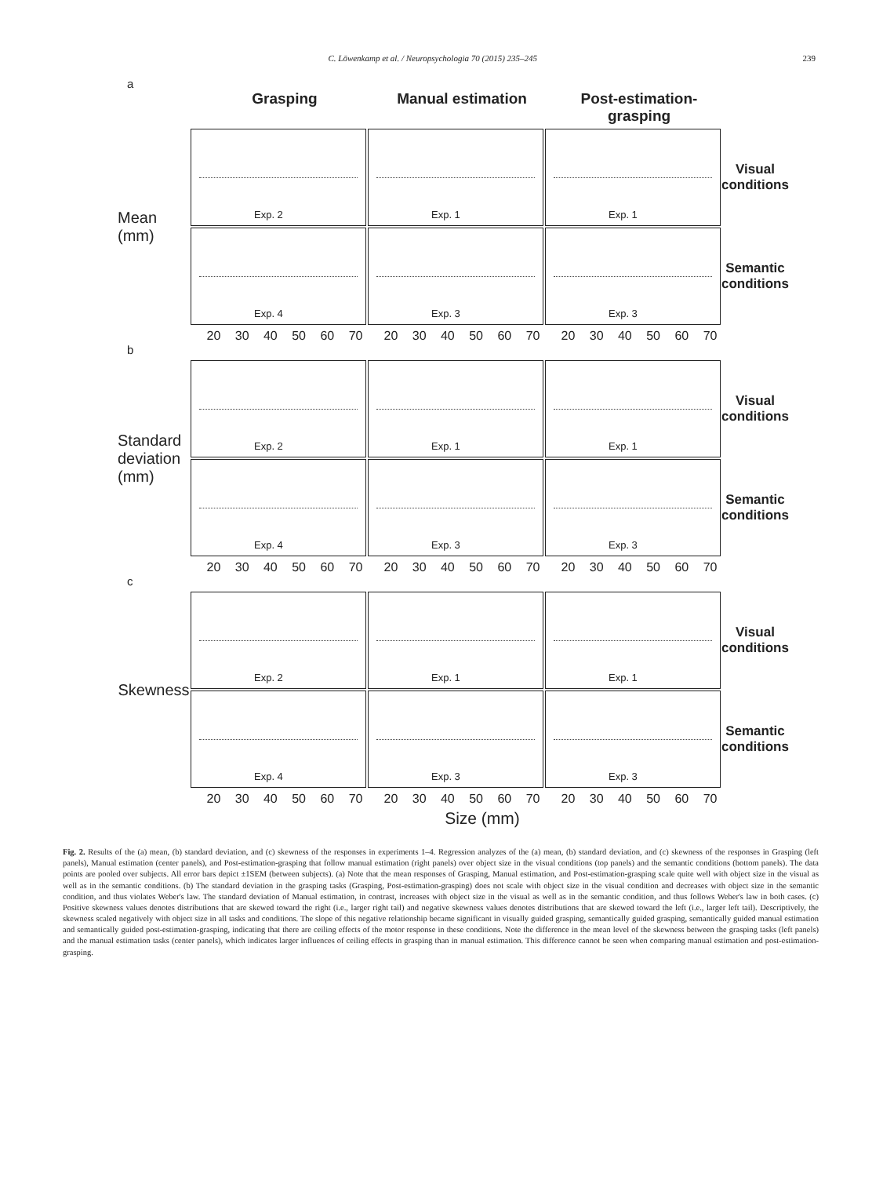C. Löwenkamp et al. / Neuropsychologia 70 (2015) 235–245
239
a
Grasping Manual estimation Post-estimation-grasping
Mean (mm)
Exp. 2
Exp. 1
Exp. 1
Visual conditions
Exp. 4
Exp. 3
Exp. 3
Semantic conditions
20 30 40 50 60 70 20 30 40 50 60 70 20 30 40 50 60 70
b
Standard deviation (mm)
Exp. 2
Exp. 1
Exp. 1
Visual conditions
Exp. 4
Exp. 3
Exp. 3
Semantic conditions
20 30 40 50 60 70 20 30 40 50 60 70 20 30 40 50 60 70
c
Skewness
Exp. 2
Exp. 1
Exp. 1
Visual conditions
Exp. 4
Exp. 3
Exp. 3
Semantic conditions
20 30 40 50 60 70 20 30 40 50 60 70 20 30 40 50 60 70
Size (mm)
Fig. 2. Results of the (a) mean, (b) standard deviation, and (c) skewness of the responses in experiments 1–4. Regression analyzes of the (a) mean, (b) standard deviation, and (c) skewness of the responses in Grasping (left panels), Manual estimation (center panels), and Post-estimation-grasping that follow manual estimation (right panels) over object size in the visual conditions (top panels) and the semantic conditions (bottom panels). The data points are pooled over subjects. All error bars depict ±1SEM (between subjects). (a) Note that the mean responses of Grasping, Manual estimation, and Post-estimation-grasping scale quite well with object size in the visual as well as in the semantic conditions. (b) The standard deviation in the grasping tasks (Grasping, Post-estimation-grasping) does not scale with object size in the visual condition and decreases with object size in the semantic condition, and thus violates Weber's law. The standard deviation of Manual estimation, in contrast, increases with object size in the visual as well as in the semantic condition, and thus follows Weber's law in both cases. (c) Positive skewness values denotes distributions that are skewed toward the right (i.e., larger right tail) and negative skewness values denotes distributions that are skewed toward the left (i.e., larger left tail). Descriptively, the skewness scaled negatively with object size in all tasks and conditions. The slope of this negative relationship became significant in visually guided grasping, semantically guided grasping, semantically guided manual estimation and semantically guided post-estimation-grasping, indicating that there are ceiling effects of the motor response in these conditions. Note the difference in the mean level of the skewness between the grasping tasks (left panels) and the manual estimation tasks (center panels), which indicates larger influences of ceiling effects in grasping than in manual estimation. This difference cannot be seen when comparing manual estimation and post-estimation-grasping.